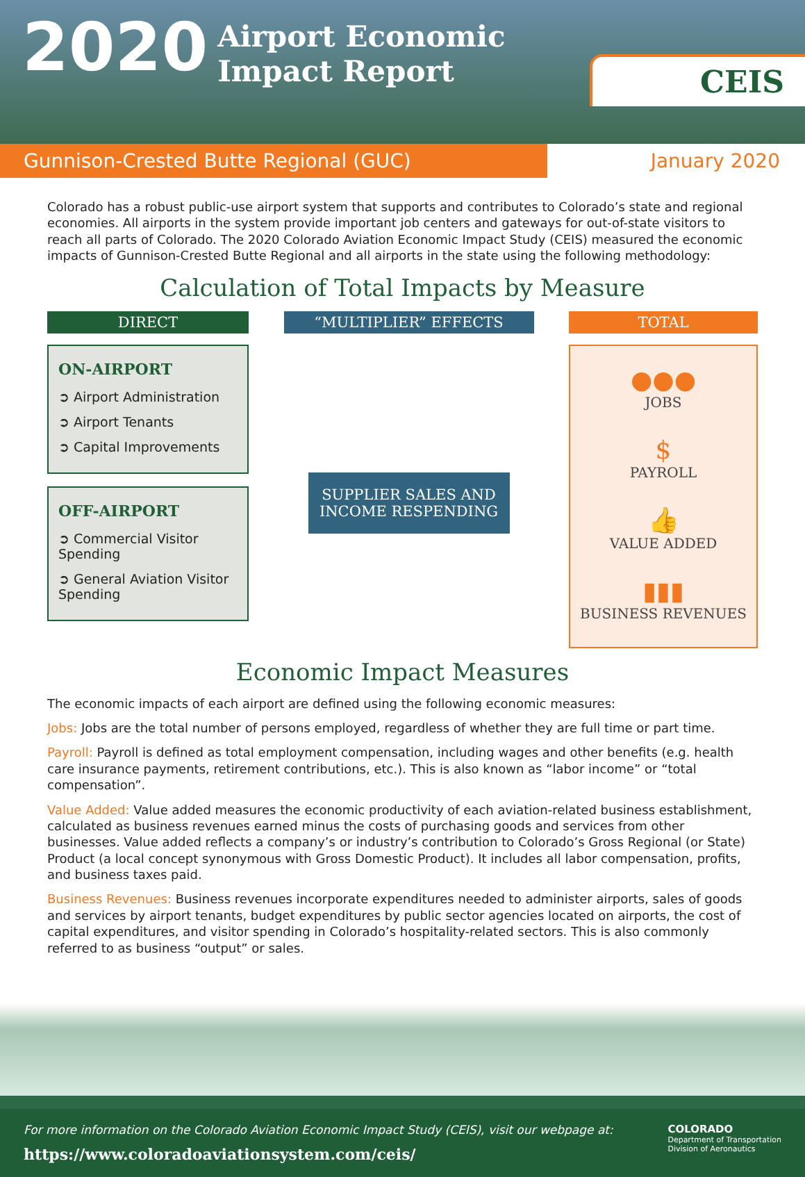2020
Airport Economic
Impact Report
CEIS
Gunnison-Crested Butte Regional (GUC)
January 2020
Colorado has a robust public-use airport system that supports and contributes to Colorado’s state and regional economies. All airports in the system provide important job centers and gateways for out-of-state visitors to reach all parts of Colorado. The 2020 Colorado Aviation Economic Impact Study (CEIS) measured the economic impacts of Gunnison-Crested Butte Regional and all airports in the state using the following methodology:
Calculation of Total Impacts by Measure
DIRECT
ON-AIRPORT
➲ Airport Administration
➲ Airport Tenants
➲ Capital Improvements
OFF-AIRPORT
➲ Commercial Visitor Spending
➲ General Aviation Visitor Spending
“MULTIPLIER” EFFECTS
SUPPLIER SALES AND INCOME RESPENDING
TOTAL
●●●
JOBS
$
PAYROLL
👍
VALUE ADDED
▮▮▮
BUSINESS REVENUES
Economic Impact Measures
The economic impacts of each airport are defined using the following economic measures:
Jobs: Jobs are the total number of persons employed, regardless of whether they are full time or part time.
Payroll: Payroll is defined as total employment compensation, including wages and other benefits (e.g. health care insurance payments, retirement contributions, etc.). This is also known as “labor income” or “total compensation”.
Value Added: Value added measures the economic productivity of each aviation-related business establishment, calculated as business revenues earned minus the costs of purchasing goods and services from other businesses. Value added reflects a company’s or industry’s contribution to Colorado’s Gross Regional (or State) Product (a local concept synonymous with Gross Domestic Product). It includes all labor compensation, profits, and business taxes paid.
Business Revenues: Business revenues incorporate expenditures needed to administer airports, sales of goods and services by airport tenants, budget expenditures by public sector agencies located on airports, the cost of capital expenditures, and visitor spending in Colorado’s hospitality-related sectors. This is also commonly referred to as business “output” or sales.
For more information on the Colorado Aviation Economic Impact Study (CEIS), visit our webpage at:
https://www.coloradoaviationsystem.com/ceis/
COLORADO
Department of Transportation
Division of Aeronautics